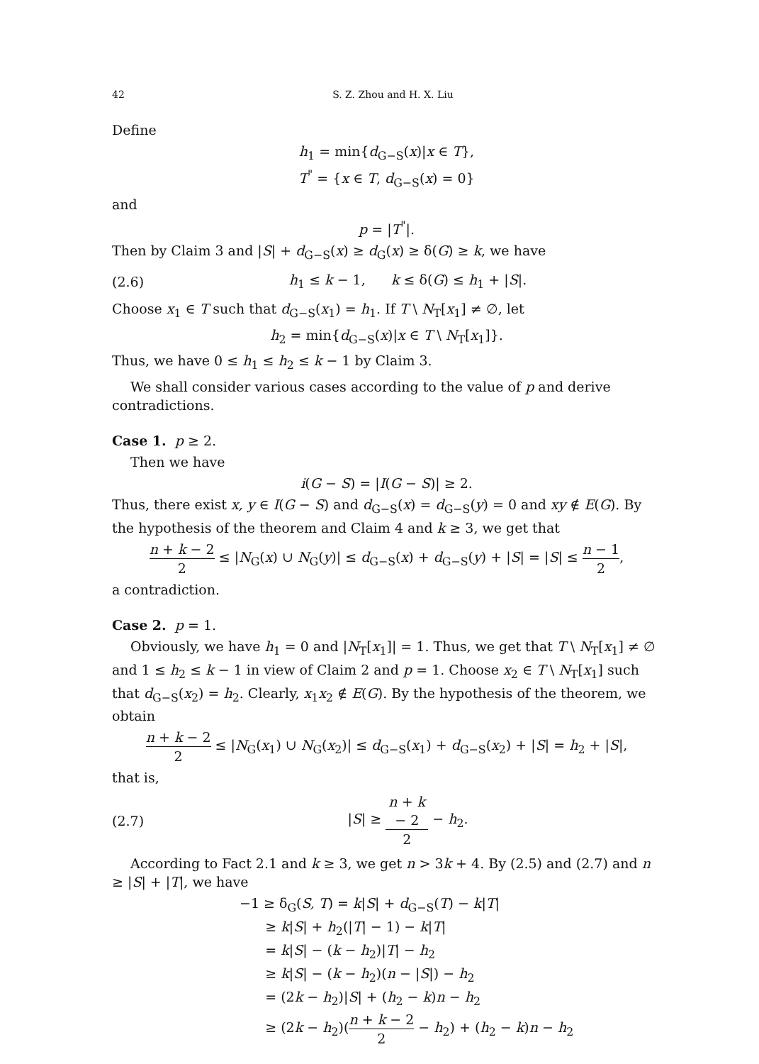42 S. Z. Zhou and H. X. Liu
Define
h<sub>1</sub> = min{d<sub>G−S</sub>(x)|x ∈ T},
T<sup>"</sup> = {x ∈ T, d<sub>G−S</sub>(x) = 0}
and
p = |T<sup>"</sup>|.
Then by Claim 3 and |S| + d<sub>G−S</sub>(x) ≥ d<sub>G</sub>(x) ≥ δ(G) ≥ k, we have
(2.6) h<sub>1</sub> ≤ k − 1, k ≤ δ(G) ≤ h<sub>1</sub> + |S|.
Choose x<sub>1</sub> ∈ T such that d<sub>G−S</sub>(x<sub>1</sub>) = h<sub>1</sub>. If T \ N<sub>T</sub>[x<sub>1</sub>] ≠ ∅, let
h<sub>2</sub> = min{d<sub>G−S</sub>(x)|x ∈ T \ N<sub>T</sub>[x<sub>1</sub>]}.
Thus, we have 0 ≤ h<sub>1</sub> ≤ h<sub>2</sub> ≤ k − 1 by Claim 3.
We shall consider various cases according to the value of p and derive contradictions.
Case 1. p ≥ 2.
Then we have
i(G − S) = |I(G − S)| ≥ 2.
Thus, there exist x, y ∈ I(G − S) and d<sub>G−S</sub>(x) = d<sub>G−S</sub>(y) = 0 and xy ∉ E(G). By the hypothesis of the theorem and Claim 4 and k ≥ 3, we get that
n + k − 2 2 ≤ |N<sub>G</sub>(x) ∪ N<sub>G</sub>(y)| ≤ d<sub>G−S</sub>(x) + d<sub>G−S</sub>(y) + |S| = |S| ≤ n − 1 2,
a contradiction.
Case 2. p = 1.
Obviously, we have h<sub>1</sub> = 0 and |N<sub>T</sub>[x<sub>1</sub>]| = 1. Thus, we get that T \ N<sub>T</sub>[x<sub>1</sub>] ≠ ∅ and 1 ≤ h<sub>2</sub> ≤ k − 1 in view of Claim 2 and p = 1. Choose x<sub>2</sub> ∈ T \ N<sub>T</sub>[x<sub>1</sub>] such that d<sub>G−S</sub>(x<sub>2</sub>) = h<sub>2</sub>. Clearly, x<sub>1</sub>x<sub>2</sub> ∉ E(G). By the hypothesis of the theorem, we obtain
n + k − 2 2 ≤ |N<sub>G</sub>(x<sub>1</sub>) ∪ N<sub>G</sub>(x<sub>2</sub>)| ≤ d<sub>G−S</sub>(x<sub>1</sub>) + d<sub>G−S</sub>(x<sub>2</sub>) + |S| = h<sub>2</sub> + |S|,
that is,
(2.7) |S| ≥ n + k − 2 2 − h<sub>2</sub>.
According to Fact 2.1 and k ≥ 3, we get n > 3k + 4. By (2.5) and (2.7) and n ≥ |S| + |T|, we have
−1 ≥ δ<sub>G</sub>(S, T) = k|S| + d<sub>G−S</sub>(T) − k|T|
≥ k|S| + h<sub>2</sub>(|T| − 1) − k|T|
= k|S| − (k − h<sub>2</sub>)|T| − h<sub>2</sub>
≥ k|S| − (k − h<sub>2</sub>)(n − |S|) − h<sub>2</sub>
= (2k − h<sub>2</sub>)|S| + (h<sub>2</sub> − k)n − h<sub>2</sub>
≥ (2k − h<sub>2</sub>)(n + k − 2 2 − h<sub>2</sub>) + (h<sub>2</sub> − k)n − h<sub>2</sub>